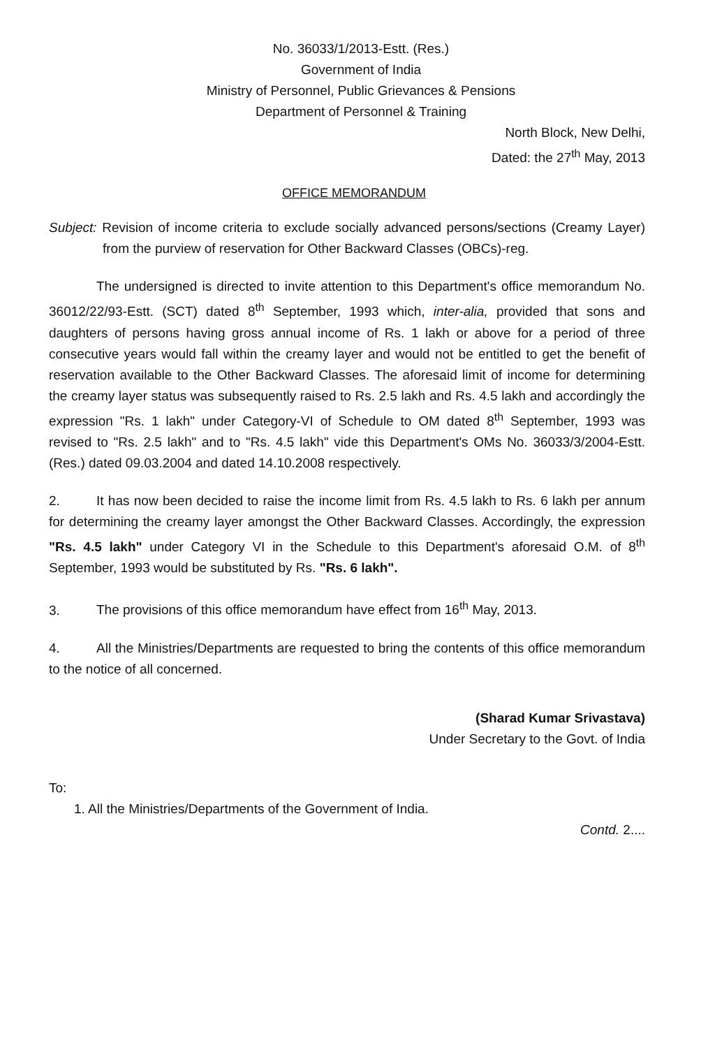No. 36033/1/2013-Estt. (Res.)
Government of India
Ministry of Personnel, Public Grievances & Pensions
Department of Personnel & Training
North Block, New Delhi,
Dated: the 27<sup>th</sup> May, 2013
OFFICE MEMORANDUM
Subject: Revision of income criteria to exclude socially advanced persons/sections (Creamy Layer) from the purview of reservation for Other Backward Classes (OBCs)-reg.
The undersigned is directed to invite attention to this Department's office memorandum No. 36012/22/93-Estt. (SCT) dated 8<sup>th</sup> September, 1993 which, inter-alia, provided that sons and daughters of persons having gross annual income of Rs. 1 lakh or above for a period of three consecutive years would fall within the creamy layer and would not be entitled to get the benefit of reservation available to the Other Backward Classes. The aforesaid limit of income for determining the creamy layer status was subsequently raised to Rs. 2.5 lakh and Rs. 4.5 lakh and accordingly the expression "Rs. 1 lakh" under Category-VI of Schedule to OM dated 8<sup>th</sup> September, 1993 was revised to "Rs. 2.5 lakh" and to "Rs. 4.5 lakh" vide this Department's OMs No. 36033/3/2004-Estt. (Res.) dated 09.03.2004 and dated 14.10.2008 respectively.
2. It has now been decided to raise the income limit from Rs. 4.5 lakh to Rs. 6 lakh per annum for determining the creamy layer amongst the Other Backward Classes. Accordingly, the expression "Rs. 4.5 lakh" under Category VI in the Schedule to this Department's aforesaid O.M. of 8<sup>th</sup> September, 1993 would be substituted by Rs. "Rs. 6 lakh".
3. The provisions of this office memorandum have effect from 16<sup>th</sup> May, 2013.
4. All the Ministries/Departments are requested to bring the contents of this office memorandum to the notice of all concerned.
(Sharad Kumar Srivastava)
Under Secretary to the Govt. of India
To:
1. All the Ministries/Departments of the Government of India.
Contd. 2....